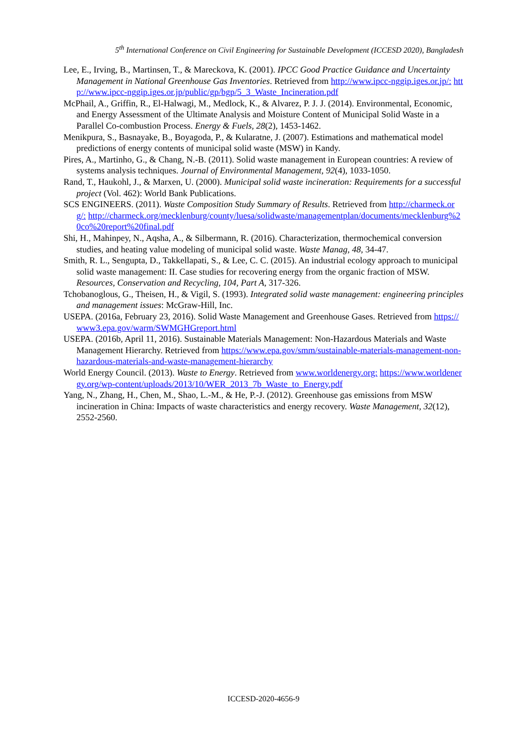5<sup>th</sup> International Conference on Civil Engineering for Sustainable Development (ICCESD 2020), Bangladesh
Lee, E., Irving, B., Martinsen, T., & Mareckova, K. (2001). IPCC Good Practice Guidance and Uncertainty Management in National Greenhouse Gas Inventories. Retrieved from http://www.ipcc-nggip.iges.or.jp/: http://www.ipcc-nggip.iges.or.jp/public/gp/bgp/5_3_Waste_Incineration.pdf
McPhail, A., Griffin, R., El-Halwagi, M., Medlock, K., & Alvarez, P. J. J. (2014). Environmental, Economic, and Energy Assessment of the Ultimate Analysis and Moisture Content of Municipal Solid Waste in a Parallel Co-combustion Process. Energy & Fuels, 28(2), 1453-1462.
Menikpura, S., Basnayake, B., Boyagoda, P., & Kularatne, J. (2007). Estimations and mathematical model predictions of energy contents of municipal solid waste (MSW) in Kandy.
Pires, A., Martinho, G., & Chang, N.-B. (2011). Solid waste management in European countries: A review of systems analysis techniques. Journal of Environmental Management, 92(4), 1033-1050.
Rand, T., Haukohl, J., & Marxen, U. (2000). Municipal solid waste incineration: Requirements for a successful project (Vol. 462): World Bank Publications.
SCS ENGINEERS. (2011). Waste Composition Study Summary of Results. Retrieved from http://charmeck.org/: http://charmeck.org/mecklenburg/county/luesa/solidwaste/managementplan/documents/mecklenburg%20co%20report%20final.pdf
Shi, H., Mahinpey, N., Aqsha, A., & Silbermann, R. (2016). Characterization, thermochemical conversion studies, and heating value modeling of municipal solid waste. Waste Manag, 48, 34-47.
Smith, R. L., Sengupta, D., Takkellapati, S., & Lee, C. C. (2015). An industrial ecology approach to municipal solid waste management: II. Case studies for recovering energy from the organic fraction of MSW. Resources, Conservation and Recycling, 104, Part A, 317-326.
Tchobanoglous, G., Theisen, H., & Vigil, S. (1993). Integrated solid waste management: engineering principles and management issues: McGraw-Hill, Inc.
USEPA. (2016a, February 23, 2016). Solid Waste Management and Greenhouse Gases. Retrieved from https://www3.epa.gov/warm/SWMGHGreport.html
USEPA. (2016b, April 11, 2016). Sustainable Materials Management: Non-Hazardous Materials and Waste Management Hierarchy. Retrieved from https://www.epa.gov/smm/sustainable-materials-management-non-hazardous-materials-and-waste-management-hierarchy
World Energy Council. (2013). Waste to Energy. Retrieved from www.worldenergy.org: https://www.worldenergy.org/wp-content/uploads/2013/10/WER_2013_7b_Waste_to_Energy.pdf
Yang, N., Zhang, H., Chen, M., Shao, L.-M., & He, P.-J. (2012). Greenhouse gas emissions from MSW incineration in China: Impacts of waste characteristics and energy recovery. Waste Management, 32(12), 2552-2560.
ICCESD-2020-4656-9